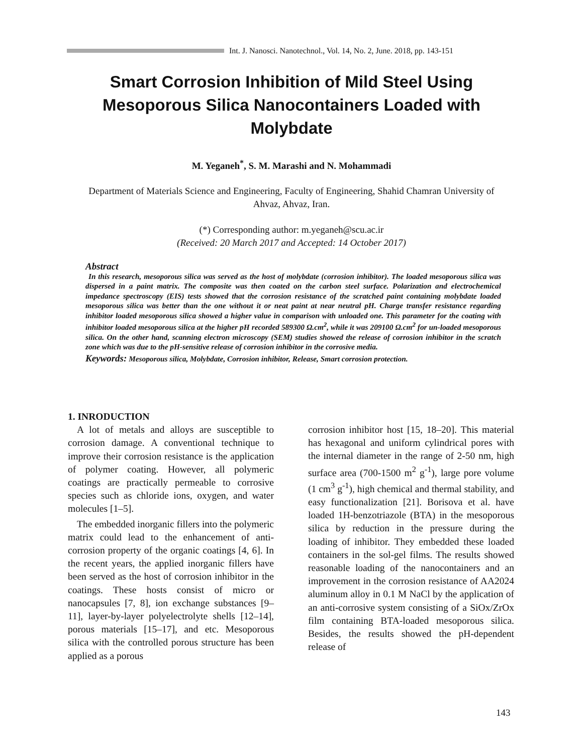Int. J. Nanosci. Nanotechnol., Vol. 14, No. 2, June. 2018, pp. 143-151
Smart Corrosion Inhibition of Mild Steel Using Mesoporous Silica Nanocontainers Loaded with Molybdate
M. Yeganeh<sup>*</sup>, S. M. Marashi and N. Mohammadi
Department of Materials Science and Engineering, Faculty of Engineering, Shahid Chamran University of Ahvaz, Ahvaz, Iran.
(*) Corresponding author: m.yeganeh@scu.ac.ir
(Received: 20 March 2017 and Accepted: 14 October 2017)
Abstract
In this research, mesoporous silica was served as the host of molybdate (corrosion inhibitor). The loaded mesoporous silica was dispersed in a paint matrix. The composite was then coated on the carbon steel surface. Polarization and electrochemical impedance spectroscopy (EIS) tests showed that the corrosion resistance of the scratched paint containing molybdate loaded mesoporous silica was better than the one without it or neat paint at near neutral pH. Charge transfer resistance regarding inhibitor loaded mesoporous silica showed a higher value in comparison with unloaded one. This parameter for the coating with inhibitor loaded mesoporous silica at the higher pH recorded 589300 Ω.cm<sup>2</sup>, while it was 209100 Ω.cm<sup>2</sup> for un-loaded mesoporous silica. On the other hand, scanning electron microscopy (SEM) studies showed the release of corrosion inhibitor in the scratch zone which was due to the pH-sensitive release of corrosion inhibitor in the corrosive media.
Keywords: Mesoporous silica, Molybdate, Corrosion inhibitor, Release, Smart corrosion protection.
1. INRODUCTION
A lot of metals and alloys are susceptible to corrosion damage. A conventional technique to improve their corrosion resistance is the application of polymer coating. However, all polymeric coatings are practically permeable to corrosive species such as chloride ions, oxygen, and water molecules [1–5].
The embedded inorganic fillers into the polymeric matrix could lead to the enhancement of anti-corrosion property of the organic coatings [4, 6]. In the recent years, the applied inorganic fillers have been served as the host of corrosion inhibitor in the coatings. These hosts consist of micro or nanocapsules [7, 8], ion exchange substances [9–11], layer-by-layer polyelectrolyte shells [12–14], porous materials [15–17], and etc. Mesoporous silica with the controlled porous structure has been applied as a porous
corrosion inhibitor host [15, 18–20]. This material has hexagonal and uniform cylindrical pores with the internal diameter in the range of 2-50 nm, high surface area (700-1500 m<sup>2</sup> g<sup>-1</sup>), large pore volume (1 cm<sup>3</sup> g<sup>-1</sup>), high chemical and thermal stability, and easy functionalization [21]. Borisova et al. have loaded 1H-benzotriazole (BTA) in the mesoporous silica by reduction in the pressure during the loading of inhibitor. They embedded these loaded containers in the sol-gel films. The results showed reasonable loading of the nanocontainers and an improvement in the corrosion resistance of AA2024 aluminum alloy in 0.1 M NaCl by the application of an anti-corrosive system consisting of a SiOx/ZrOx film containing BTA-loaded mesoporous silica. Besides, the results showed the pH-dependent release of
143